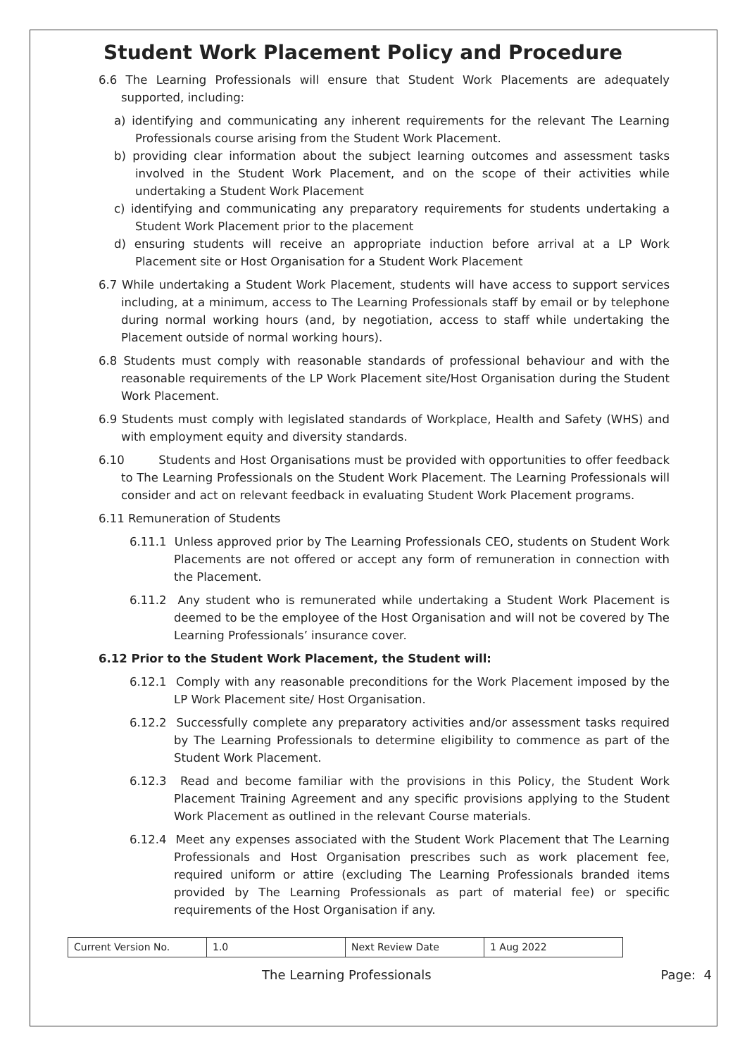Student Work Placement Policy and Procedure
6.6 The Learning Professionals will ensure that Student Work Placements are adequately supported, including:
a) identifying and communicating any inherent requirements for the relevant The Learning Professionals course arising from the Student Work Placement.
b) providing clear information about the subject learning outcomes and assessment tasks involved in the Student Work Placement, and on the scope of their activities while undertaking a Student Work Placement
c) identifying and communicating any preparatory requirements for students undertaking a Student Work Placement prior to the placement
d) ensuring students will receive an appropriate induction before arrival at a LP Work Placement site or Host Organisation for a Student Work Placement
6.7 While undertaking a Student Work Placement, students will have access to support services including, at a minimum, access to The Learning Professionals staff by email or by telephone during normal working hours (and, by negotiation, access to staff while undertaking the Placement outside of normal working hours).
6.8 Students must comply with reasonable standards of professional behaviour and with the reasonable requirements of the LP Work Placement site/Host Organisation during the Student Work Placement.
6.9 Students must comply with legislated standards of Workplace, Health and Safety (WHS) and with employment equity and diversity standards.
6.10 Students and Host Organisations must be provided with opportunities to offer feedback to The Learning Professionals on the Student Work Placement. The Learning Professionals will consider and act on relevant feedback in evaluating Student Work Placement programs.
6.11 Remuneration of Students
6.11.1 Unless approved prior by The Learning Professionals CEO, students on Student Work Placements are not offered or accept any form of remuneration in connection with the Placement.
6.11.2 Any student who is remunerated while undertaking a Student Work Placement is deemed to be the employee of the Host Organisation and will not be covered by The Learning Professionals’ insurance cover.
6.12 Prior to the Student Work Placement, the Student will:
6.12.1 Comply with any reasonable preconditions for the Work Placement imposed by the LP Work Placement site/ Host Organisation.
6.12.2 Successfully complete any preparatory activities and/or assessment tasks required by The Learning Professionals to determine eligibility to commence as part of the Student Work Placement.
6.12.3 Read and become familiar with the provisions in this Policy, the Student Work Placement Training Agreement and any specific provisions applying to the Student Work Placement as outlined in the relevant Course materials.
6.12.4 Meet any expenses associated with the Student Work Placement that The Learning Professionals and Host Organisation prescribes such as work placement fee, required uniform or attire (excluding The Learning Professionals branded items provided by The Learning Professionals as part of material fee) or specific requirements of the Host Organisation if any.
| Current Version No. | 1.0 | Next Review Date | 1 Aug 2022 |
The Learning Professionals Page: 4